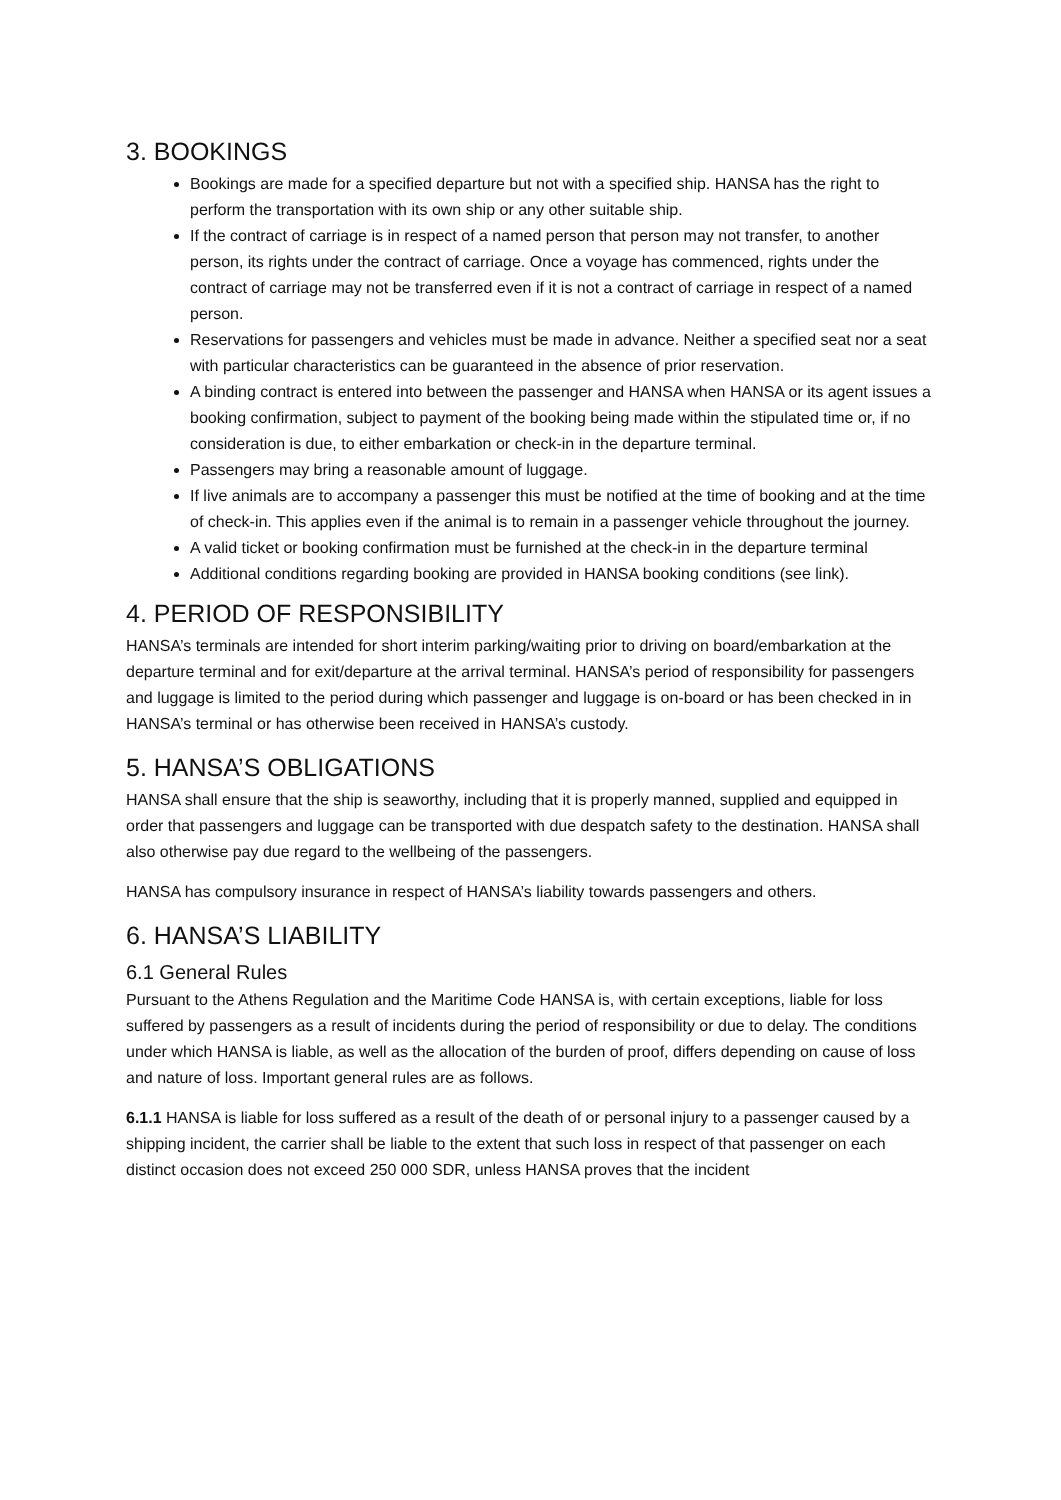3. BOOKINGS
Bookings are made for a specified departure but not with a specified ship. HANSA has the right to perform the transportation with its own ship or any other suitable ship.
If the contract of carriage is in respect of a named person that person may not transfer, to another person, its rights under the contract of carriage. Once a voyage has commenced, rights under the contract of carriage may not be transferred even if it is not a contract of carriage in respect of a named person.
Reservations for passengers and vehicles must be made in advance. Neither a specified seat nor a seat with particular characteristics can be guaranteed in the absence of prior reservation.
A binding contract is entered into between the passenger and HANSA when HANSA or its agent issues a booking confirmation, subject to payment of the booking being made within the stipulated time or, if no consideration is due, to either embarkation or check-in in the departure terminal.
Passengers may bring a reasonable amount of luggage.
If live animals are to accompany a passenger this must be notified at the time of booking and at the time of check-in. This applies even if the animal is to remain in a passenger vehicle throughout the journey.
A valid ticket or booking confirmation must be furnished at the check-in in the departure terminal
Additional conditions regarding booking are provided in HANSA booking conditions (see link).
4. PERIOD OF RESPONSIBILITY
HANSA’s terminals are intended for short interim parking/waiting prior to driving on board/embarkation at the departure terminal and for exit/departure at the arrival terminal. HANSA’s period of responsibility for passengers and luggage is limited to the period during which passenger and luggage is on-board or has been checked in in HANSA’s terminal or has otherwise been received in HANSA’s custody.
5. HANSA’S OBLIGATIONS
HANSA shall ensure that the ship is seaworthy, including that it is properly manned, supplied and equipped in order that passengers and luggage can be transported with due despatch safety to the destination. HANSA shall also otherwise pay due regard to the wellbeing of the passengers.
HANSA has compulsory insurance in respect of HANSA’s liability towards passengers and others.
6. HANSA’S LIABILITY
6.1 General Rules
Pursuant to the Athens Regulation and the Maritime Code HANSA is, with certain exceptions, liable for loss suffered by passengers as a result of incidents during the period of responsibility or due to delay. The conditions under which HANSA is liable, as well as the allocation of the burden of proof, differs depending on cause of loss and nature of loss. Important general rules are as follows.
6.1.1 HANSA is liable for loss suffered as a result of the death of or personal injury to a passenger caused by a shipping incident, the carrier shall be liable to the extent that such loss in respect of that passenger on each distinct occasion does not exceed 250 000 SDR, unless HANSA proves that the incident